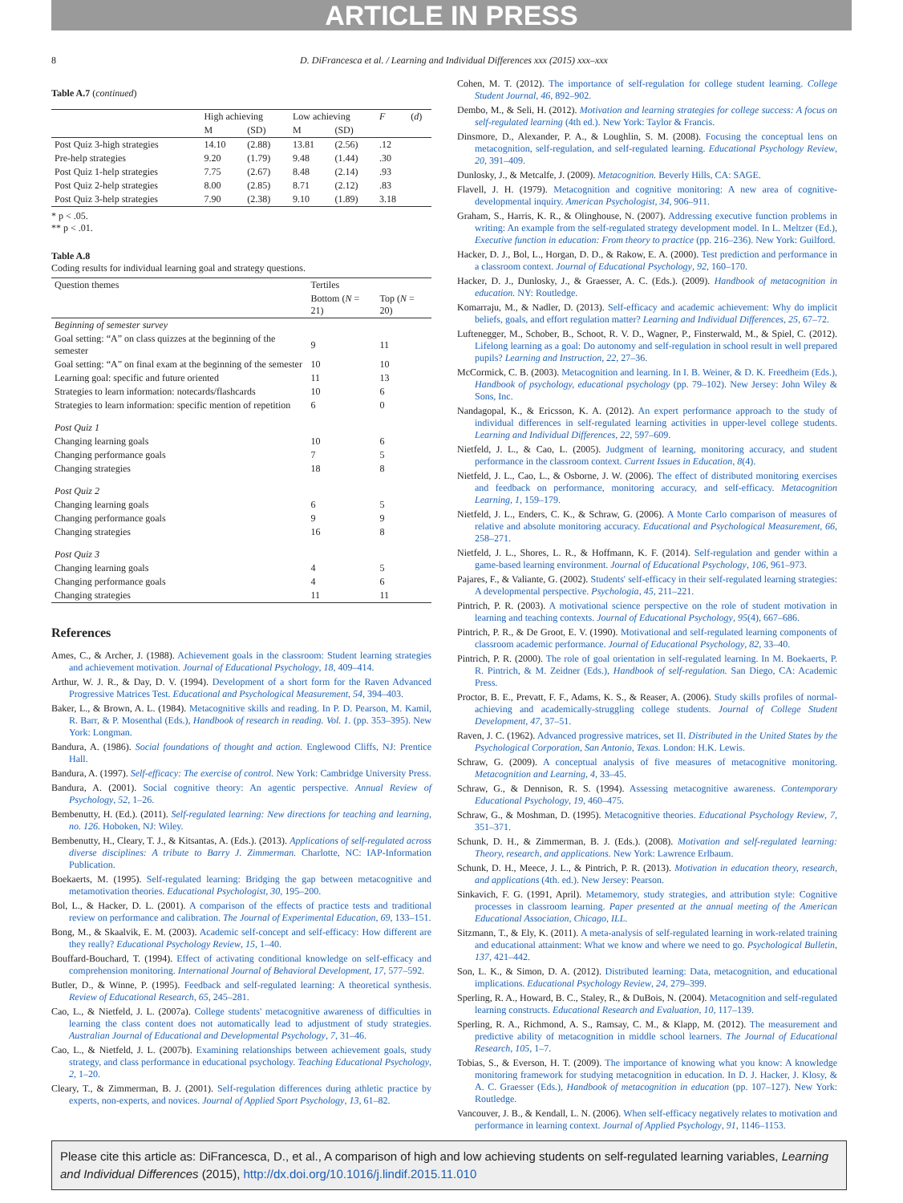ARTICLE IN PRESS
8 D. DiFrancesca et al. / Learning and Individual Differences xxx (2015) xxx–xxx
Table A.7 (continued)
| | High achieving | | Low achieving | | F | ( d ) |
| --- | --- | --- | --- | --- | --- | --- |
| | M | (SD) | M | (SD) | | |
| Post Quiz 3-high strategies | 14.10 | (2.88) | 13.81 | (2.56) | .12 | |
| Pre-help strategies | 9.20 | (1.79) | 9.48 | (1.44) | .30 | |
| Post Quiz 1-help strategies | 7.75 | (2.67) | 8.48 | (2.14) | .93 | |
| Post Quiz 2-help strategies | 8.00 | (2.85) | 8.71 | (2.12) | .83 | |
| Post Quiz 3-help strategies | 7.90 | (2.38) | 9.10 | (1.89) | 3.18 | |
* p < .05.
** p < .01.
Table A.8
Coding results for individual learning goal and strategy questions.
| Question themes | Tertiles | |
| --- | --- | --- |
| | Bottom ( N = 21) | Top ( N = 20) |
| Beginning of semester survey | | |
| Goal setting: “A” on class quizzes at the beginning of the semester | 9 | 11 |
| Goal setting: “A” on final exam at the beginning of the semester | 10 | 10 |
| Learning goal: specific and future oriented | 11 | 13 |
| Strategies to learn information: notecards/flashcards | 10 | 6 |
| Strategies to learn information: specific mention of repetition | 6 | 0 |
| Post Quiz 1 | | |
| Changing learning goals | 10 | 6 |
| Changing performance goals | 7 | 5 |
| Changing strategies | 18 | 8 |
| Post Quiz 2 | | |
| Changing learning goals | 6 | 5 |
| Changing performance goals | 9 | 9 |
| Changing strategies | 16 | 8 |
| Post Quiz 3 | | |
| Changing learning goals | 4 | 5 |
| Changing performance goals | 4 | 6 |
| Changing strategies | 11 | 11 |
References
Ames, C., & Archer, J. (1988). Achievement goals in the classroom: Student learning strategies and achievement motivation. Journal of Educational Psychology, 18, 409–414.
Arthur, W. J. R., & Day, D. V. (1994). Development of a short form for the Raven Advanced Progressive Matrices Test. Educational and Psychological Measurement, 54, 394–403.
Baker, L., & Brown, A. L. (1984). Metacognitive skills and reading. In P. D. Pearson, M. Kamil, R. Barr, & P. Mosenthal (Eds.), Handbook of research in reading. Vol. 1. (pp. 353–395). New York: Longman.
Bandura, A. (1986). Social foundations of thought and action. Englewood Cliffs, NJ: Prentice Hall.
Bandura, A. (1997). Self-efficacy: The exercise of control. New York: Cambridge University Press.
Bandura, A. (2001). Social cognitive theory: An agentic perspective. Annual Review of Psychology, 52, 1–26.
Bembenutty, H. (Ed.). (2011). Self-regulated learning: New directions for teaching and learning, no. 126. Hoboken, NJ: Wiley.
Bembenutty, H., Cleary, T. J., & Kitsantas, A. (Eds.). (2013). Applications of self-regulated across diverse disciplines: A tribute to Barry J. Zimmerman. Charlotte, NC: IAP-Information Publication.
Boekaerts, M. (1995). Self-regulated learning: Bridging the gap between metacognitive and metamotivation theories. Educational Psychologist, 30, 195–200.
Bol, L., & Hacker, D. L. (2001). A comparison of the effects of practice tests and traditional review on performance and calibration. The Journal of Experimental Education, 69, 133–151.
Bong, M., & Skaalvik, E. M. (2003). Academic self-concept and self-efficacy: How different are they really? Educational Psychology Review, 15, 1–40.
Bouffard-Bouchard, T. (1994). Effect of activating conditional knowledge on self-efficacy and comprehension monitoring. International Journal of Behavioral Development, 17, 577–592.
Butler, D., & Winne, P. (1995). Feedback and self-regulated learning: A theoretical synthesis. Review of Educational Research, 65, 245–281.
Cao, L., & Nietfeld, J. L. (2007a). College students' metacognitive awareness of difficulties in learning the class content does not automatically lead to adjustment of study strategies. Australian Journal of Educational and Developmental Psychology, 7, 31–46.
Cao, L., & Nietfeld, J. L. (2007b). Examining relationships between achievement goals, study strategy, and class performance in educational psychology. Teaching Educational Psychology, 2, 1–20.
Cleary, T., & Zimmerman, B. J. (2001). Self-regulation differences during athletic practice by experts, non-experts, and novices. Journal of Applied Sport Psychology, 13, 61–82.
Cohen, M. T. (2012). The importance of self-regulation for college student learning. College Student Journal, 46, 892–902.
Dembo, M., & Seli, H. (2012). Motivation and learning strategies for college success: A focus on self-regulated learning (4th ed.). New York: Taylor & Francis.
Dinsmore, D., Alexander, P. A., & Loughlin, S. M. (2008). Focusing the conceptual lens on metacognition, self-regulation, and self-regulated learning. Educational Psychology Review, 20, 391–409.
Dunlosky, J., & Metcalfe, J. (2009). Metacognition. Beverly Hills, CA: SAGE.
Flavell, J. H. (1979). Metacognition and cognitive monitoring: A new area of cognitive-developmental inquiry. American Psychologist, 34, 906–911.
Graham, S., Harris, K. R., & Olinghouse, N. (2007). Addressing executive function problems in writing: An example from the self-regulated strategy development model. In L. Meltzer (Ed.), Executive function in education: From theory to practice (pp. 216–236). New York: Guilford.
Hacker, D. J., Bol, L., Horgan, D. D., & Rakow, E. A. (2000). Test prediction and performance in a classroom context. Journal of Educational Psychology, 92, 160–170.
Hacker, D. J., Dunlosky, J., & Graesser, A. C. (Eds.). (2009). Handbook of metacognition in education. NY: Routledge.
Komarraju, M., & Nadler, D. (2013). Self-efficacy and academic achievement: Why do implicit beliefs, goals, and effort regulation matter? Learning and Individual Differences, 25, 67–72.
Luftenegger, M., Schober, B., Schoot, R. V. D., Wagner, P., Finsterwald, M., & Spiel, C. (2012). Lifelong learning as a goal: Do autonomy and self-regulation in school result in well prepared pupils? Learning and Instruction, 22, 27–36.
McCormick, C. B. (2003). Metacognition and learning. In I. B. Weiner, & D. K. Freedheim (Eds.), Handbook of psychology, educational psychology (pp. 79–102). New Jersey: John Wiley & Sons, Inc.
Nandagopal, K., & Ericsson, K. A. (2012). An expert performance approach to the study of individual differences in self-regulated learning activities in upper-level college students. Learning and Individual Differences, 22, 597–609.
Nietfeld, J. L., & Cao, L. (2005). Judgment of learning, monitoring accuracy, and student performance in the classroom context. Current Issues in Education, 8(4).
Nietfeld, J. L., Cao, L., & Osborne, J. W. (2006). The effect of distributed monitoring exercises and feedback on performance, monitoring accuracy, and self-efficacy. Metacognition Learning, 1, 159–179.
Nietfeld, J. L., Enders, C. K., & Schraw, G. (2006). A Monte Carlo comparison of measures of relative and absolute monitoring accuracy. Educational and Psychological Measurement, 66, 258–271.
Nietfeld, J. L., Shores, L. R., & Hoffmann, K. F. (2014). Self-regulation and gender within a game-based learning environment. Journal of Educational Psychology, 106, 961–973.
Pajares, F., & Valiante, G. (2002). Students' self-efficacy in their self-regulated learning strategies: A developmental perspective. Psychologia, 45, 211–221.
Pintrich, P. R. (2003). A motivational science perspective on the role of student motivation in learning and teaching contexts. Journal of Educational Psychology, 95(4), 667–686.
Pintrich, P. R., & De Groot, E. V. (1990). Motivational and self-regulated learning components of classroom academic performance. Journal of Educational Psychology, 82, 33–40.
Pintrich, P. R. (2000). The role of goal orientation in self-regulated learning. In M. Boekaerts, P. R. Pintrich, & M. Zeidner (Eds.), Handbook of self-regulation. San Diego, CA: Academic Press.
Proctor, B. E., Prevatt, F. F., Adams, K. S., & Reaser, A. (2006). Study skills profiles of normal-achieving and academically-struggling college students. Journal of College Student Development, 47, 37–51.
Raven, J. C. (1962). Advanced progressive matrices, set II. Distributed in the United States by the Psychological Corporation, San Antonio, Texas. London: H.K. Lewis.
Schraw, G. (2009). A conceptual analysis of five measures of metacognitive monitoring. Metacognition and Learning, 4, 33–45.
Schraw, G., & Dennison, R. S. (1994). Assessing metacognitive awareness. Contemporary Educational Psychology, 19, 460–475.
Schraw, G., & Moshman, D. (1995). Metacognitive theories. Educational Psychology Review, 7, 351–371.
Schunk, D. H., & Zimmerman, B. J. (Eds.). (2008). Motivation and self-regulated learning: Theory, research, and applications. New York: Lawrence Erlbaum.
Schunk, D. H., Meece, J. L., & Pintrich, P. R. (2013). Motivation in education theory, research, and applications (4th. ed.). New Jersey: Pearson.
Sinkavich, F. G. (1991, April). Metamemory, study strategies, and attribution style: Cognitive processes in classroom learning. Paper presented at the annual meeting of the American Educational Association, Chicago, ILL.
Sitzmann, T., & Ely, K. (2011). A meta-analysis of self-regulated learning in work-related training and educational attainment: What we know and where we need to go. Psychological Bulletin, 137, 421–442.
Son, L. K., & Simon, D. A. (2012). Distributed learning: Data, metacognition, and educational implications. Educational Psychology Review, 24, 279–399.
Sperling, R. A., Howard, B. C., Staley, R., & DuBois, N. (2004). Metacognition and self-regulated learning constructs. Educational Research and Evaluation, 10, 117–139.
Sperling, R. A., Richmond, A. S., Ramsay, C. M., & Klapp, M. (2012). The measurement and predictive ability of metacognition in middle school learners. The Journal of Educational Research, 105, 1–7.
Tobias, S., & Everson, H. T. (2009). The importance of knowing what you know: A knowledge monitoring framework for studying metacognition in education. In D. J. Hacker, J. Klosy, & A. C. Graesser (Eds.), Handbook of metacognition in education (pp. 107–127). New York: Routledge.
Vancouver, J. B., & Kendall, L. N. (2006). When self-efficacy negatively relates to motivation and performance in learning context. Journal of Applied Psychology, 91, 1146–1153.
Please cite this article as: DiFrancesca, D., et al., A comparison of high and low achieving students on self-regulated learning variables, Learning and Individual Differences (2015), http://dx.doi.org/10.1016/j.lindif.2015.11.010